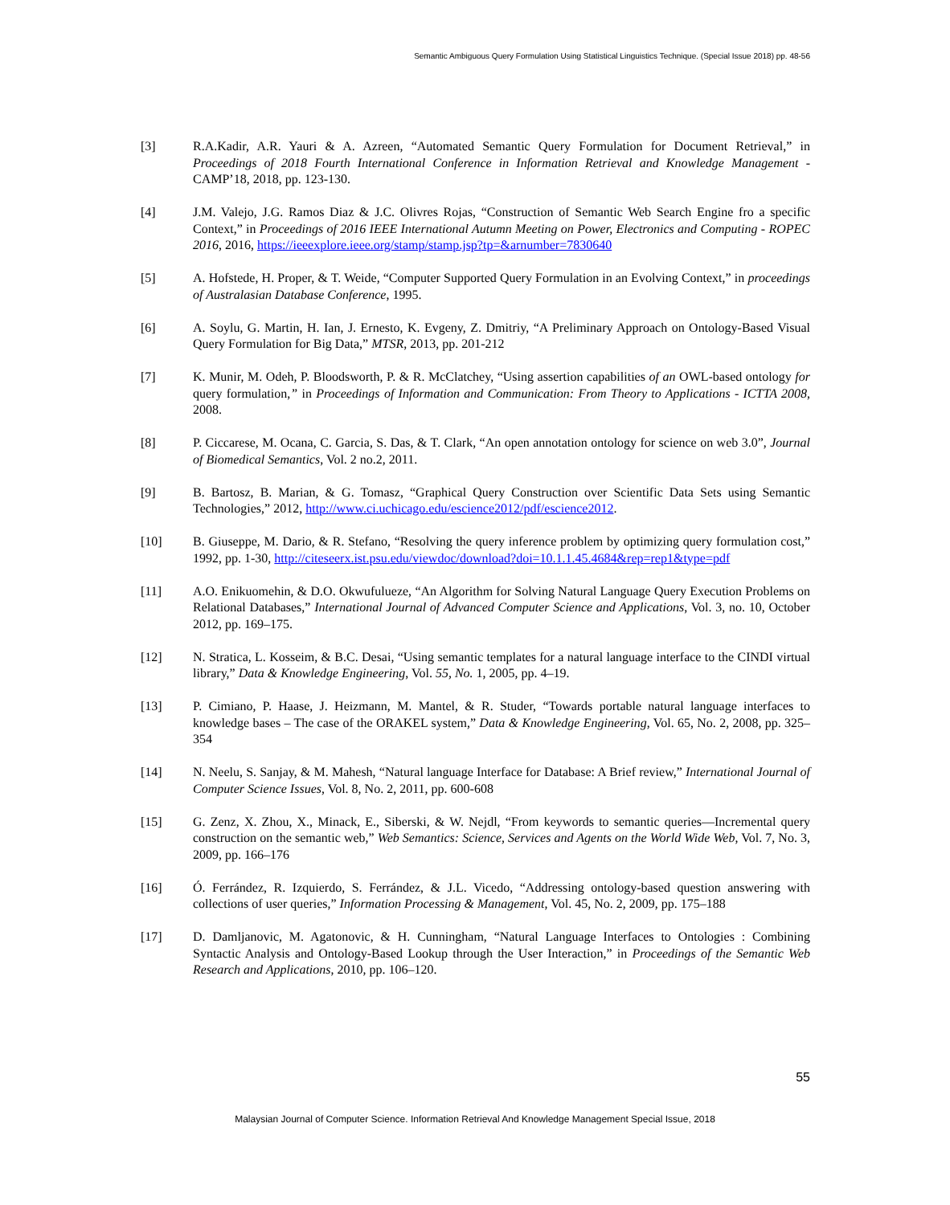Semantic Ambiguous Query Formulation Using Statistical Linguistics Technique. (Special Issue 2018) pp. 48-56
[3] R.A.Kadir, A.R. Yauri & A. Azreen, “Automated Semantic Query Formulation for Document Retrieval,” in Proceedings of 2018 Fourth International Conference in Information Retrieval and Knowledge Management - CAMP’18, 2018, pp. 123-130.
[4] J.M. Valejo, J.G. Ramos Diaz & J.C. Olivres Rojas, “Construction of Semantic Web Search Engine fro a specific Context,” in Proceedings of 2016 IEEE International Autumn Meeting on Power, Electronics and Computing - ROPEC 2016, 2016, https://ieeexplore.ieee.org/stamp/stamp.jsp?tp=&arnumber=7830640
[5] A. Hofstede, H. Proper, & T. Weide, “Computer Supported Query Formulation in an Evolving Context,” in proceedings of Australasian Database Conference, 1995.
[6] A. Soylu, G. Martin, H. Ian, J. Ernesto, K. Evgeny, Z. Dmitriy, “A Preliminary Approach on Ontology-Based Visual Query Formulation for Big Data,” MTSR, 2013, pp. 201-212
[7] K. Munir, M. Odeh, P. Bloodsworth, P. & R. McClatchey, “Using assertion capabilities of an OWL-based ontology for query formulation,” in Proceedings of Information and Communication: From Theory to Applications - ICTTA 2008, 2008.
[8] P. Ciccarese, M. Ocana, C. Garcia, S. Das, & T. Clark, “An open annotation ontology for science on web 3.0”, Journal of Biomedical Semantics, Vol. 2 no.2, 2011.
[9] B. Bartosz, B. Marian, & G. Tomasz, “Graphical Query Construction over Scientific Data Sets using Semantic Technologies,” 2012, http://www.ci.uchicago.edu/escience2012/pdf/escience2012.
[10] B. Giuseppe, M. Dario, & R. Stefano, “Resolving the query inference problem by optimizing query formulation cost,” 1992, pp. 1-30, http://citeseerx.ist.psu.edu/viewdoc/download?doi=10.1.1.45.4684&rep=rep1&type=pdf
[11] A.O. Enikuomehin, & D.O. Okwufulueze, “An Algorithm for Solving Natural Language Query Execution Problems on Relational Databases,” International Journal of Advanced Computer Science and Applications, Vol. 3, no. 10, October 2012, pp. 169–175.
[12] N. Stratica, L. Kosseim, & B.C. Desai, “Using semantic templates for a natural language interface to the CINDI virtual library,” Data & Knowledge Engineering, Vol. 55, No. 1, 2005, pp. 4–19.
[13] P. Cimiano, P. Haase, J. Heizmann, M. Mantel, & R. Studer, “Towards portable natural language interfaces to knowledge bases – The case of the ORAKEL system,” Data & Knowledge Engineering, Vol. 65, No. 2, 2008, pp. 325–354
[14] N. Neelu, S. Sanjay, & M. Mahesh, “Natural language Interface for Database: A Brief review,” International Journal of Computer Science Issues, Vol. 8, No. 2, 2011, pp. 600-608
[15] G. Zenz, X. Zhou, X., Minack, E., Siberski, & W. Nejdl, “From keywords to semantic queries—Incremental query construction on the semantic web,” Web Semantics: Science, Services and Agents on the World Wide Web, Vol. 7, No. 3, 2009, pp. 166–176
[16] Ó. Ferrández, R. Izquierdo, S. Ferrández, & J.L. Vicedo, “Addressing ontology-based question answering with collections of user queries,” Information Processing & Management, Vol. 45, No. 2, 2009, pp. 175–188
[17] D. Damljanovic, M. Agatonovic, & H. Cunningham, “Natural Language Interfaces to Ontologies : Combining Syntactic Analysis and Ontology-Based Lookup through the User Interaction,” in Proceedings of the Semantic Web Research and Applications, 2010, pp. 106–120.
55
Malaysian Journal of Computer Science. Information Retrieval And Knowledge Management Special Issue, 2018